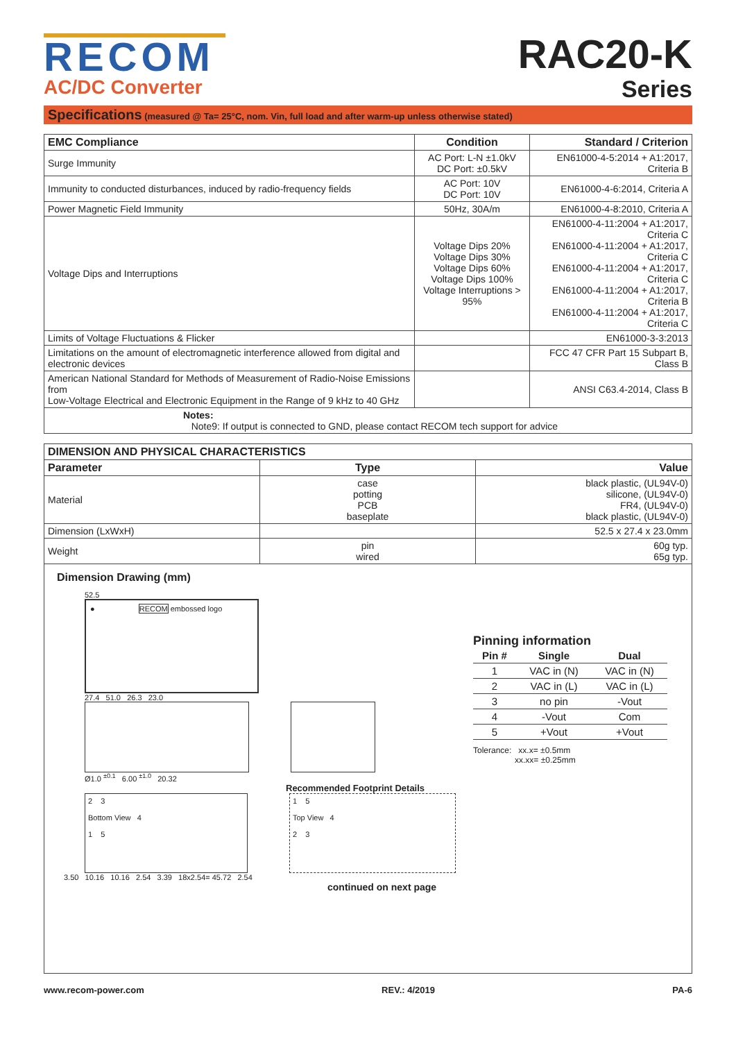RECOM
AC/DC Converter
RAC20-K
Series
Specifications (measured @ Ta= 25°C, nom. Vin, full load and after warm-up unless otherwise stated)
| EMC Compliance | Condition | Standard / Criterion |
| --- | --- | --- |
| Surge Immunity | AC Port: L-N ±1.0kV DC Port: ±0.5kV | EN61000-4-5:2014 + A1:2017, Criteria B |
| Immunity to conducted disturbances, induced by radio-frequency fields | AC Port: 10V DC Port: 10V | EN61000-4-6:2014, Criteria A |
| Power Magnetic Field Immunity | 50Hz, 30A/m | EN61000-4-8:2010, Criteria A |
| Voltage Dips and Interruptions | Voltage Dips 20% Voltage Dips 30% Voltage Dips 60% Voltage Dips 100% Voltage Interruptions > 95% | EN61000-4-11:2004 + A1:2017, Criteria C EN61000-4-11:2004 + A1:2017, Criteria C EN61000-4-11:2004 + A1:2017, Criteria C EN61000-4-11:2004 + A1:2017, Criteria B EN61000-4-11:2004 + A1:2017, Criteria C |
| Limits of Voltage Fluctuations & Flicker | | EN61000-3-3:2013 |
| Limitations on the amount of electromagnetic interference allowed from digital and electronic devices | | FCC 47 CFR Part 15 Subpart B, Class B |
| American National Standard for Methods of Measurement of Radio-Noise Emissions from Low-Voltage Electrical and Electronic Equipment in the Range of 9 kHz to 40 GHz | | ANSI C63.4-2014, Class B |
| Notes: Note9: If output is connected to GND, please contact RECOM tech support for advice | | |
| DIMENSION AND PHYSICAL CHARACTERISTICS | | |
| --- | --- | --- |
| Parameter | Type | Value |
| Material | case potting PCB baseplate | black plastic, (UL94V-0) silicone, (UL94V-0) FR4, (UL94V-0) black plastic, (UL94V-0) |
| Dimension (LxWxH) | | 52.5 x 27.4 x 23.0mm |
| Weight | pin wired | 60g typ. 65g typ. |
Dimension Drawing (mm)
52.5
● RECOM embossed logo
27.4 51.0 26.3 23.0
Ø1.0 <sup>±0.1</sup> 6.00 <sup>±1.0</sup> 20.32
Recommended Footprint Details
2 3
Bottom View 4
1 5
1 5
Top View 4
2 3
3.50 10.16 10.16 2.54 3.39 18x2.54= 45.72 2.54
continued on next page
Pinning information
| Pin # | Single | Dual |
| --- | --- | --- |
| 1 | VAC in (N) | VAC in (N) |
| 2 | VAC in (L) | VAC in (L) |
| 3 | no pin | -Vout |
| 4 | -Vout | Com |
| 5 | +Vout | +Vout |
Tolerance: xx.x= ±0.5mm
xx.xx= ±0.25mm
www.recom-power.com REV.: 4/2019 PA-6